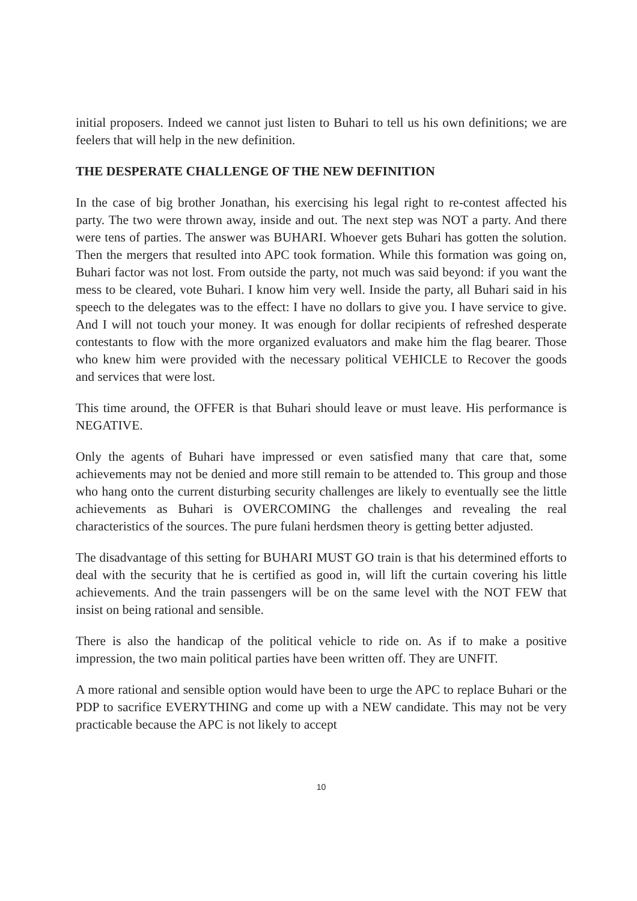initial proposers. Indeed we cannot just listen to Buhari to tell us his own definitions; we are feelers that will help in the new definition.
THE DESPERATE CHALLENGE OF THE NEW DEFINITION
In the case of big brother Jonathan, his exercising his legal right to re-contest affected his party. The two were thrown away, inside and out. The next step was NOT a party. And there were tens of parties. The answer was BUHARI. Whoever gets Buhari has gotten the solution. Then the mergers that resulted into APC took formation. While this formation was going on, Buhari factor was not lost. From outside the party, not much was said beyond: if you want the mess to be cleared, vote Buhari. I know him very well. Inside the party, all Buhari said in his speech to the delegates was to the effect: I have no dollars to give you. I have service to give. And I will not touch your money. It was enough for dollar recipients of refreshed desperate contestants to flow with the more organized evaluators and make him the flag bearer. Those who knew him were provided with the necessary political VEHICLE to Recover the goods and services that were lost.
This time around, the OFFER is that Buhari should leave or must leave. His performance is NEGATIVE.
Only the agents of Buhari have impressed or even satisfied many that care that, some achievements may not be denied and more still remain to be attended to. This group and those who hang onto the current disturbing security challenges are likely to eventually see the little achievements as Buhari is OVERCOMING the challenges and revealing the real characteristics of the sources. The pure fulani herdsmen theory is getting better adjusted.
The disadvantage of this setting for BUHARI MUST GO train is that his determined efforts to deal with the security that he is certified as good in, will lift the curtain covering his little achievements. And the train passengers will be on the same level with the NOT FEW that insist on being rational and sensible.
There is also the handicap of the political vehicle to ride on. As if to make a positive impression, the two main political parties have been written off. They are UNFIT.
A more rational and sensible option would have been to urge the APC to replace Buhari or the PDP to sacrifice EVERYTHING and come up with a NEW candidate. This may not be very practicable because the APC is not likely to accept
10